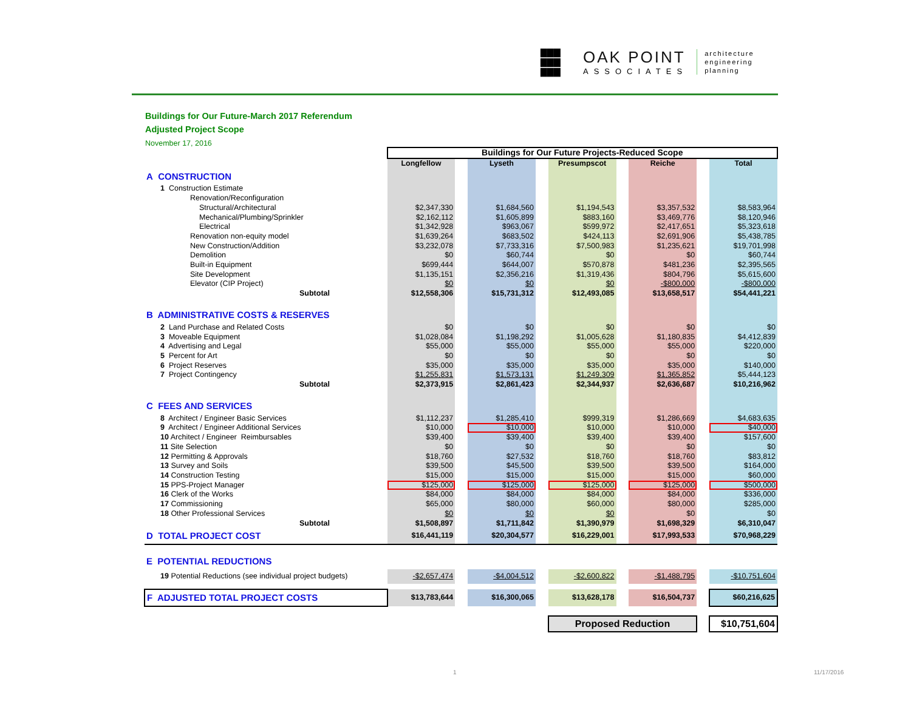▇▇▇
▇▇▇
▇▇▇
OAK POINT
ASSOCIATES
architecture
engineering
planning
Buildings for Our Future-March 2017 Referendum
Adjusted Project Scope
November 17, 2016
| | Buildings for Our Future Projects-Reduced Scope | | | | | | | | |
| | Longfellow | | Lyseth | | Presumpscot | | Reiche | | Total |
| A CONSTRUCTION | | | | | | | | | |
| 1 Construction Estimate | | | | | | | | | |
| Renovation/Reconfiguration | | | | | | | | | |
| Structural/Architectural | $2,347,330 | | $1,684,560 | | $1,194,543 | | $3,357,532 | | $8,583,964 |
| Mechanical/Plumbing/Sprinkler | $2,162,112 | | $1,605,899 | | $883,160 | | $3,469,776 | | $8,120,946 |
| Electrical | $1,342,928 | | $963,067 | | $599,972 | | $2,417,651 | | $5,323,618 |
| Renovation non-equity model | $1,639,264 | | $683,502 | | $424,113 | | $2,691,906 | | $5,438,785 |
| New Construction/Addition | $3,232,078 | | $7,733,316 | | $7,500,983 | | $1,235,621 | | $19,701,998 |
| Demolition | $0 | | $60,744 | | $0 | | $0 | | $60,744 |
| Built-in Equipment | $699,444 | | $644,007 | | $570,878 | | $481,236 | | $2,395,565 |
| Site Development | $1,135,151 | | $2,356,216 | | $1,319,436 | | $804,796 | | $5,615,600 |
| Elevator (CIP Project) | $0 | | $0 | | $0 | | -$800,000 | | -$800,000 |
| Subtotal | $12,558,306 | | $15,731,312 | | $12,493,085 | | $13,658,517 | | $54,441,221 |
| B ADMINISTRATIVE COSTS & RESERVES | | | | | | | | | |
| 2 Land Purchase and Related Costs | $0 | | $0 | | $0 | | $0 | | $0 |
| 3 Moveable Equipment | $1,028,084 | | $1,198,292 | | $1,005,628 | | $1,180,835 | | $4,412,839 |
| 4 Advertising and Legal | $55,000 | | $55,000 | | $55,000 | | $55,000 | | $220,000 |
| 5 Percent for Art | $0 | | $0 | | $0 | | $0 | | $0 |
| 6 Project Reserves | $35,000 | | $35,000 | | $35,000 | | $35,000 | | $140,000 |
| 7 Project Contingency | $1,255,831 | | $1,573,131 | | $1,249,309 | | $1,365,852 | | $5,444,123 |
| Subtotal | $2,373,915 | | $2,861,423 | | $2,344,937 | | $2,636,687 | | $10,216,962 |
| C FEES AND SERVICES | | | | | | | | | |
| 8 Architect / Engineer Basic Services | $1,112,237 | | $1,285,410 | | $999,319 | | $1,286,669 | | $4,683,635 |
| 9 Architect / Engineer Additional Services | $10,000 | | $10,000 | | $10,000 | | $10,000 | | $40,000 |
| 10 Architect / Engineer Reimbursables | $39,400 | | $39,400 | | $39,400 | | $39,400 | | $157,600 |
| 11 Site Selection | $0 | | $0 | | $0 | | $0 | | $0 |
| 12 Permitting & Approvals | $18,760 | | $27,532 | | $18,760 | | $18,760 | | $83,812 |
| 13 Survey and Soils | $39,500 | | $45,500 | | $39,500 | | $39,500 | | $164,000 |
| 14 Construction Testing | $15,000 | | $15,000 | | $15,000 | | $15,000 | | $60,000 |
| 15 PPS-Project Manager | $125,000 | | $125,000 | | $125,000 | | $125,000 | | $500,000 |
| 16 Clerk of the Works | $84,000 | | $84,000 | | $84,000 | | $84,000 | | $336,000 |
| 17 Commissioning | $65,000 | | $80,000 | | $60,000 | | $80,000 | | $285,000 |
| 18 Other Professional Services | $0 | | $0 | | $0 | | $0 | | $0 |
| Subtotal | $1,508,897 | | $1,711,842 | | $1,390,979 | | $1,698,329 | | $6,310,047 |
| D TOTAL PROJECT COST | $16,441,119 | | $20,304,577 | | $16,229,001 | | $17,993,533 | | $70,968,229 |
| E POTENTIAL REDUCTIONS | | | | | | | | | |
| 19 Potential Reductions (see individual project budgets) | -$2,657,474 | | -$4,004,512 | | -$2,600,822 | | -$1,488,795 | | -$10,751,604 |
| F ADJUSTED TOTAL PROJECT COSTS | $13,783,644 | | $16,300,065 | | $13,628,178 | | $16,504,737 | | $60,216,625 |
| | | | | | Proposed Reduction | | | | $10,751,604 |
1 11/17/2016